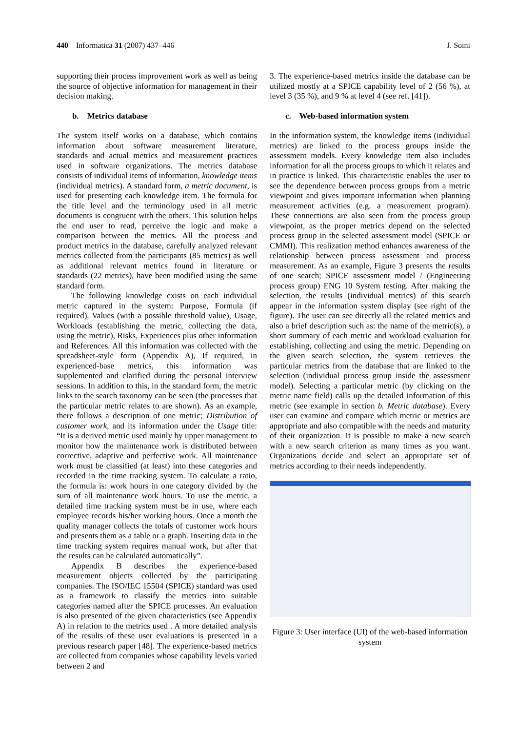440 Informatica 31 (2007) 437–446 J. Soini
supporting their process improvement work as well as being the source of objective information for management in their decision making.
b. Metrics database
The system itself works on a database, which contains information about software measurement literature, standards and actual metrics and measurement practices used in software organizations. The metrics database consists of individual items of information, knowledge items (individual metrics). A standard form, a metric document, is used for presenting each knowledge item. The formula for the title level and the terminology used in all metric documents is congruent with the others. This solution helps the end user to read, perceive the logic and make a comparison between the metrics. All the process and product metrics in the database, carefully analyzed relevant metrics collected from the participants (85 metrics) as well as additional relevant metrics found in literature or standards (22 metrics), have been modified using the same standard form.
The following knowledge exists on each individual metric captured in the system: Purpose, Formula (if required), Values (with a possible threshold value), Usage, Workloads (establishing the metric, collecting the data, using the metric), Risks, Experiences plus other information and References. All this information was collected with the spreadsheet-style form (Appendix A), If required, in experienced-base metrics, this information was supplemented and clarified during the personal interview sessions. In addition to this, in the standard form, the metric links to the search taxonomy can be seen (the processes that the particular metric relates to are shown). As an example, there follows a description of one metric; Distribution of customer work, and its information under the Usage title: “It is a derived metric used mainly by upper management to monitor how the maintenance work is distributed between corrective, adaptive and perfective work. All maintenance work must be classified (at least) into these categories and recorded in the time tracking system. To calculate a ratio, the formula is: work hours in one category divided by the sum of all maintenance work hours. To use the metric, a detailed time tracking system must be in use, where each employee records his/her working hours. Once a month the quality manager collects the totals of customer work hours and presents them as a table or a graph. Inserting data in the time tracking system requires manual work, but after that the results can be calculated automatically”.
Appendix B describes the experience-based measurement objects collected by the participating companies. The ISO/IEC 15504 (SPICE) standard was used as a framework to classify the metrics into suitable categories named after the SPICE processes. An evaluation is also presented of the given characteristics (see Appendix A) in relation to the metrics used . A more detailed analysis of the results of these user evaluations is presented in a previous research paper [48]. The experience-based metrics are collected from companies whose capability levels varied between 2 and
3. The experience-based metrics inside the database can be utilized mostly at a SPICE capability level of 2 (56 %), at level 3 (35 %), and 9 % at level 4 (see ref. [41]).
c. Web-based information system
In the information system, the knowledge items (individual metrics) are linked to the process groups inside the assessment models. Every knowledge item also includes information for all the process groups to which it relates and in practice is linked. This characteristic enables the user to see the dependence between process groups from a metric viewpoint and gives important information when planning measurement activities (e.g. a measurement program). These connections are also seen from the process group viewpoint, as the proper metrics depend on the selected process group in the selected assessment model (SPICE or CMMI). This realization method enhances awareness of the relationship between process assessment and process measurement. As an example, Figure 3 presents the results of one search; SPICE assessment model / (Engineering process group) ENG 10 System testing. After making the selection, the results (individual metrics) of this search appear in the information system display (see right of the figure). The user can see directly all the related metrics and also a brief description such as: the name of the metric(s), a short summary of each metric and workload evaluation for establishing, collecting and using the metric. Depending on the given search selection, the system retrieves the particular metrics from the database that are linked to the selection (individual process group inside the assessment model). Selecting a particular metric (by clicking on the metric name field) calls up the detailed information of this metric (see example in section b. Metric database). Every user can examine and compare which metric or metrics are appropriate and also compatible with the needs and maturity of their organization. It is possible to make a new search with a new search criterion as many times as you want. Organizations decide and select an appropriate set of metrics according to their needs independently.
Figure 3: User interface (UI) of the web-based information system